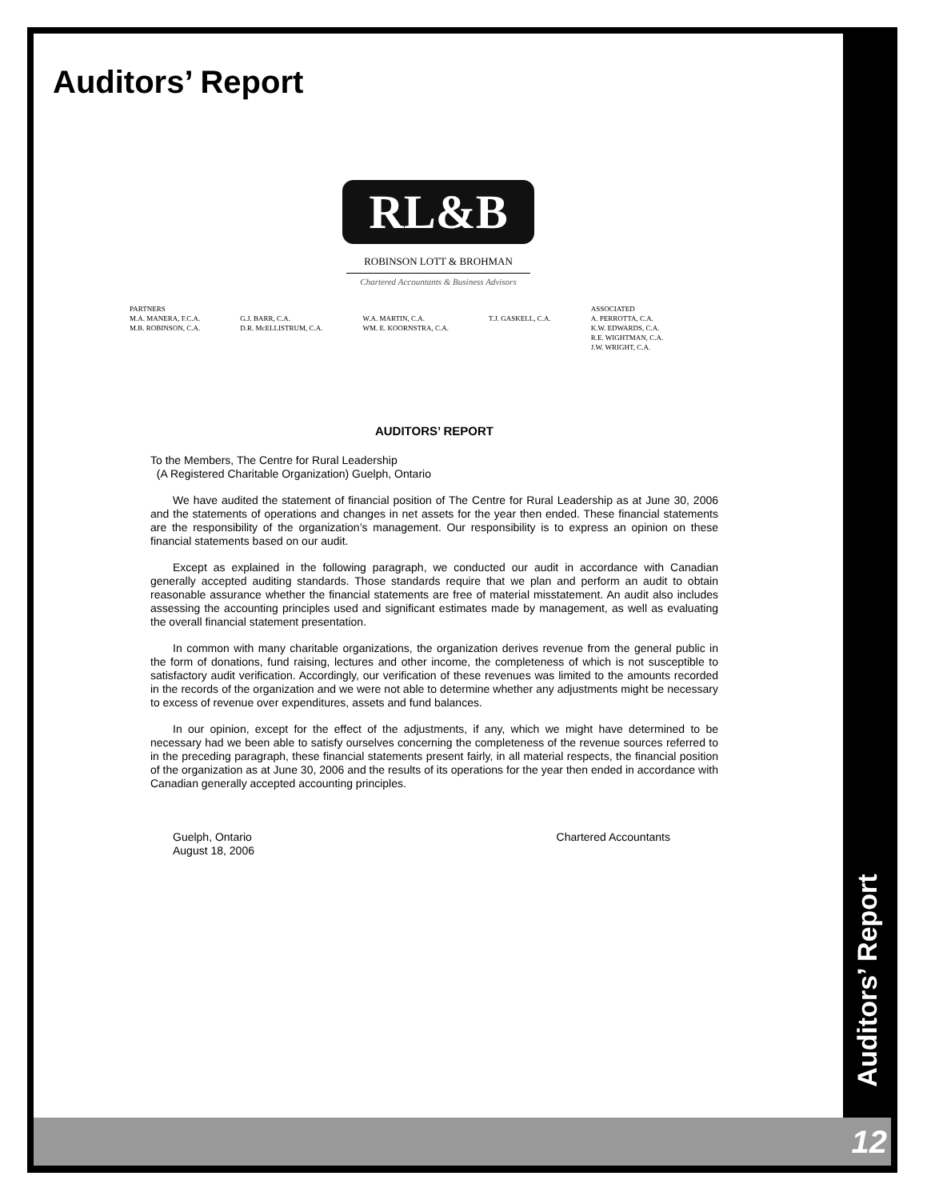Auditors’ Report
RL&B
ROBINSON LOTT & BROHMAN
Chartered Accountants & Business Advisors
PARTNERS
M.A. MANERA, F.C.A.
M.B. ROBINSON, C.A.
G.J. BARR, C.A.
D.R. McELLISTRUM, C.A.
W.A. MARTIN, C.A.
WM. E. KOORNSTRA, C.A.
T.J. GASKELL, C.A. ASSOCIATED
A. PERROTTA, C.A.
K.W. EDWARDS, C.A.
R.E. WIGHTMAN, C.A.
J.W. WRIGHT, C.A.
AUDITORS’ REPORT
To the Members, The Centre for Rural Leadership
(A Registered Charitable Organization) Guelph, Ontario
We have audited the statement of financial position of The Centre for Rural Leadership as at June 30, 2006 and the statements of operations and changes in net assets for the year then ended. These financial statements are the responsibility of the organization’s management. Our responsibility is to express an opinion on these financial statements based on our audit.
Except as explained in the following paragraph, we conducted our audit in accordance with Canadian generally accepted auditing standards. Those standards require that we plan and perform an audit to obtain reasonable assurance whether the financial statements are free of material misstatement. An audit also includes assessing the accounting principles used and significant estimates made by management, as well as evaluating the overall financial statement presentation.
In common with many charitable organizations, the organization derives revenue from the general public in the form of donations, fund raising, lectures and other income, the completeness of which is not susceptible to satisfactory audit verification. Accordingly, our verification of these revenues was limited to the amounts recorded in the records of the organization and we were not able to determine whether any adjustments might be necessary to excess of revenue over expenditures, assets and fund balances.
In our opinion, except for the effect of the adjustments, if any, which we might have determined to be necessary had we been able to satisfy ourselves concerning the completeness of the revenue sources referred to in the preceding paragraph, these financial statements present fairly, in all material respects, the financial position of the organization as at June 30, 2006 and the results of its operations for the year then ended in accordance with Canadian generally accepted accounting principles.
Guelph, Ontario
August 18, 2006
Chartered Accountants
Auditors’ Report
12